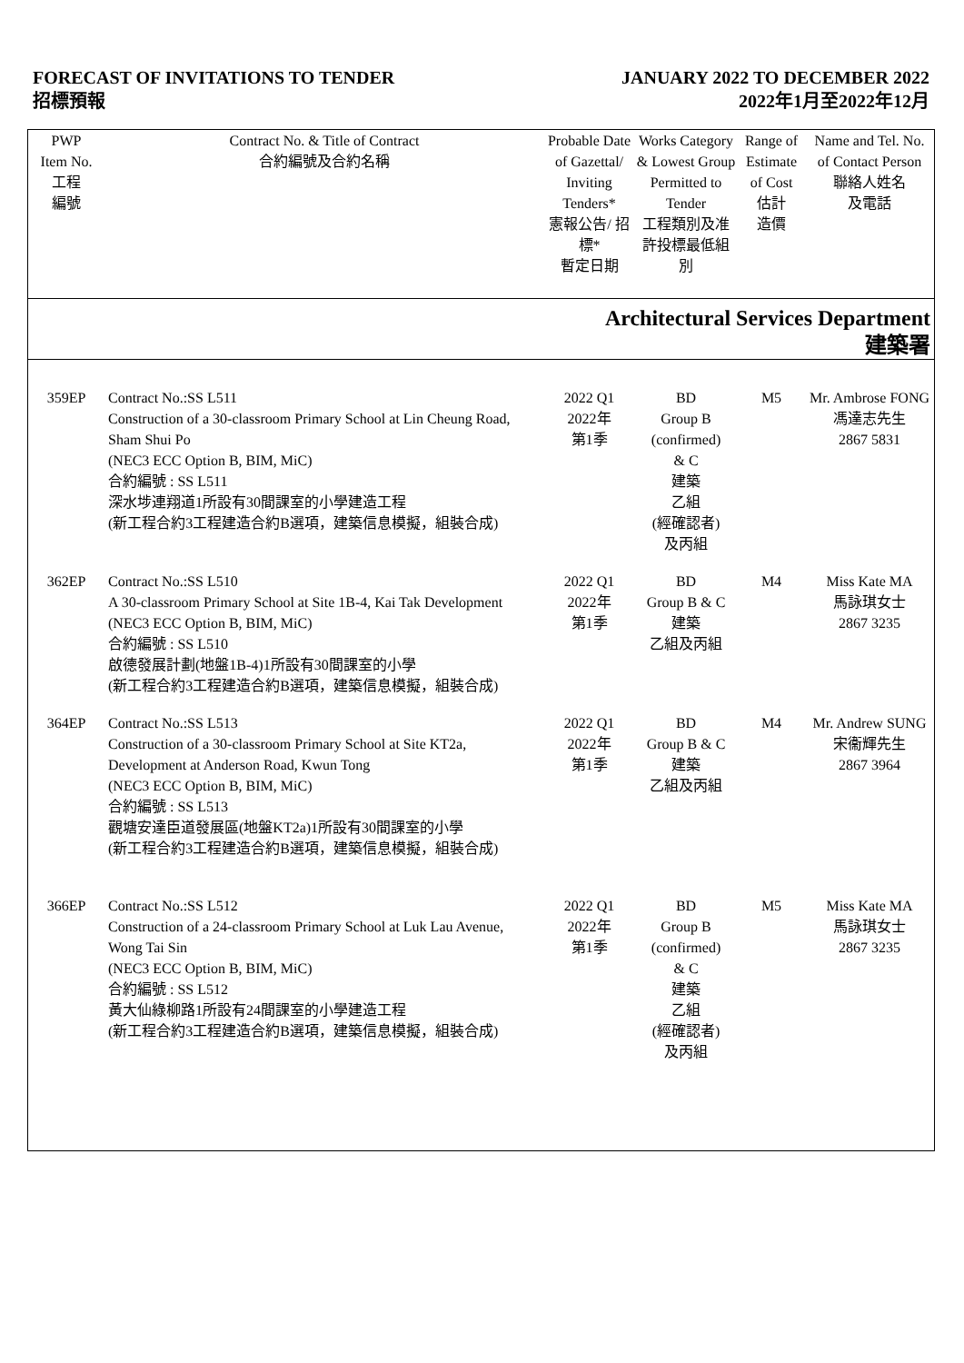FORECAST OF INVITATIONS TO TENDER
招標預報
JANUARY 2022 TO DECEMBER 2022
2022年1月至2022年12月
| PWP Item No. 工程 編號 | Contract No. & Title of Contract 合約編號及合約名稱 | Probable Date of Gazettal/ Inviting Tenders* 憲報公告/ 招標* 暫定日期 | Works Category & Lowest Group Permitted to Tender 工程類別及准許投標最低組別 | Range of Estimate of Cost 估計 造價 | Name and Tel. No. of Contact Person 聯絡人姓名 及電話 |
| --- | --- | --- | --- | --- | --- |
| Architectural Services Department 建築署 | | | | | |
| 359EP | Contract No.:SS L511 Construction of a 30-classroom Primary School at Lin Cheung Road, Sham Shui Po (NEC3 ECC Option B, BIM, MiC) 合約編號 : SS L511 深水埗連翔道1所設有30間課室的小學建造工程 (新工程合約3工程建造合約B選項，建築信息模擬，組裝合成) | 2022 Q1 2022年 第1季 | BD Group B (confirmed) & C 建築 乙組 (經確認者) 及丙組 | M5 | Mr. Ambrose FONG 馮達志先生 2867 5831 |
| 362EP | Contract No.:SS L510 A 30-classroom Primary School at Site 1B-4, Kai Tak Development (NEC3 ECC Option B, BIM, MiC) 合約編號 : SS L510 啟德發展計劃(地盤1B-4)1所設有30間課室的小學 (新工程合約3工程建造合約B選項，建築信息模擬，組裝合成) | 2022 Q1 2022年 第1季 | BD Group B & C 建築 乙組及丙組 | M4 | Miss Kate MA 馬詠琪女士 2867 3235 |
| 364EP | Contract No.:SS L513 Construction of a 30-classroom Primary School at Site KT2a, Development at Anderson Road, Kwun Tong (NEC3 ECC Option B, BIM, MiC) 合約編號 : SS L513 觀塘安達臣道發展區(地盤KT2a)1所設有30間課室的小學 (新工程合約3工程建造合約B選項，建築信息模擬，組裝合成) | 2022 Q1 2022年 第1季 | BD Group B & C 建築 乙組及丙組 | M4 | Mr. Andrew SUNG 宋衞輝先生 2867 3964 |
| 366EP | Contract No.:SS L512 Construction of a 24-classroom Primary School at Luk Lau Avenue, Wong Tai Sin (NEC3 ECC Option B, BIM, MiC) 合約編號 : SS L512 黃大仙綠柳路1所設有24間課室的小學建造工程 (新工程合約3工程建造合約B選項，建築信息模擬，組裝合成) | 2022 Q1 2022年 第1季 | BD Group B (confirmed) & C 建築 乙組 (經確認者) 及丙組 | M5 | Miss Kate MA 馬詠琪女士 2867 3235 |